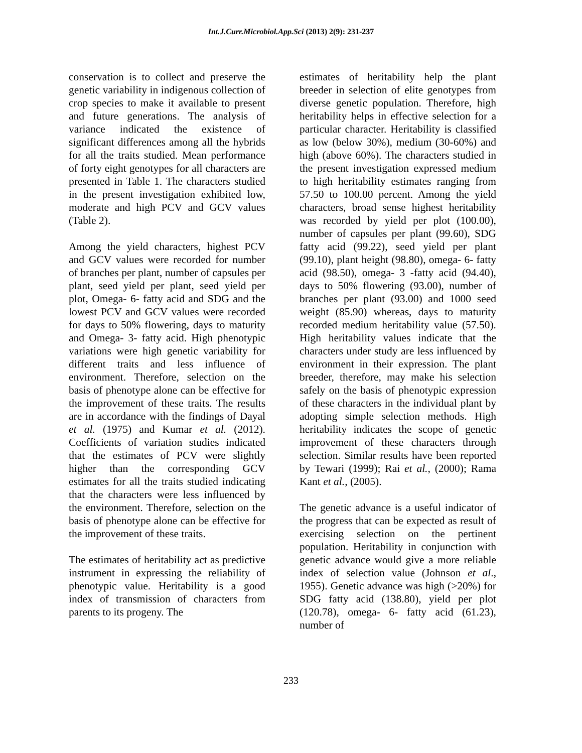Int.J.Curr.Microbiol.App.Sci (2013) 2(9): 231-237
conservation is to collect and preserve the genetic variability in indigenous collection of crop species to make it available to present and future generations. The analysis of variance indicated the existence of significant differences among all the hybrids for all the traits studied. Mean performance of forty eight genotypes for all characters are presented in Table 1. The characters studied in the present investigation exhibited low, moderate and high PCV and GCV values (Table 2).
Among the yield characters, highest PCV and GCV values were recorded for number of branches per plant, number of capsules per plant, seed yield per plant, seed yield per plot, Omega- 6- fatty acid and SDG and the lowest PCV and GCV values were recorded for days to 50% flowering, days to maturity and Omega- 3- fatty acid. High phenotypic variations were high genetic variability for different traits and less influence of environment. Therefore, selection on the basis of phenotype alone can be effective for the improvement of these traits. The results are in accordance with the findings of Dayal et al. (1975) and Kumar et al. (2012). Coefficients of variation studies indicated that the estimates of PCV were slightly higher than the corresponding GCV estimates for all the traits studied indicating that the characters were less influenced by the environment. Therefore, selection on the basis of phenotype alone can be effective for the improvement of these traits.
The estimates of heritability act as predictive instrument in expressing the reliability of phenotypic value. Heritability is a good index of transmission of characters from parents to its progeny. The
estimates of heritability help the plant breeder in selection of elite genotypes from diverse genetic population. Therefore, high heritability helps in effective selection for a particular character. Heritability is classified as low (below 30%), medium (30-60%) and high (above 60%). The characters studied in the present investigation expressed medium to high heritability estimates ranging from 57.50 to 100.00 percent. Among the yield characters, broad sense highest heritability was recorded by yield per plot (100.00), number of capsules per plant (99.60), SDG fatty acid (99.22), seed yield per plant (99.10), plant height (98.80), omega- 6- fatty acid (98.50), omega- 3 -fatty acid (94.40), days to 50% flowering (93.00), number of branches per plant (93.00) and 1000 seed weight (85.90) whereas, days to maturity recorded medium heritability value (57.50). High heritability values indicate that the characters under study are less influenced by environment in their expression. The plant breeder, therefore, may make his selection safely on the basis of phenotypic expression of these characters in the individual plant by adopting simple selection methods. High heritability indicates the scope of genetic improvement of these characters through selection. Similar results have been reported by Tewari (1999); Rai et al., (2000); Rama Kant et al., (2005).
The genetic advance is a useful indicator of the progress that can be expected as result of exercising selection on the pertinent population. Heritability in conjunction with genetic advance would give a more reliable index of selection value (Johnson et al., 1955). Genetic advance was high (>20%) for SDG fatty acid (138.80), yield per plot (120.78), omega- 6- fatty acid (61.23), number of
233